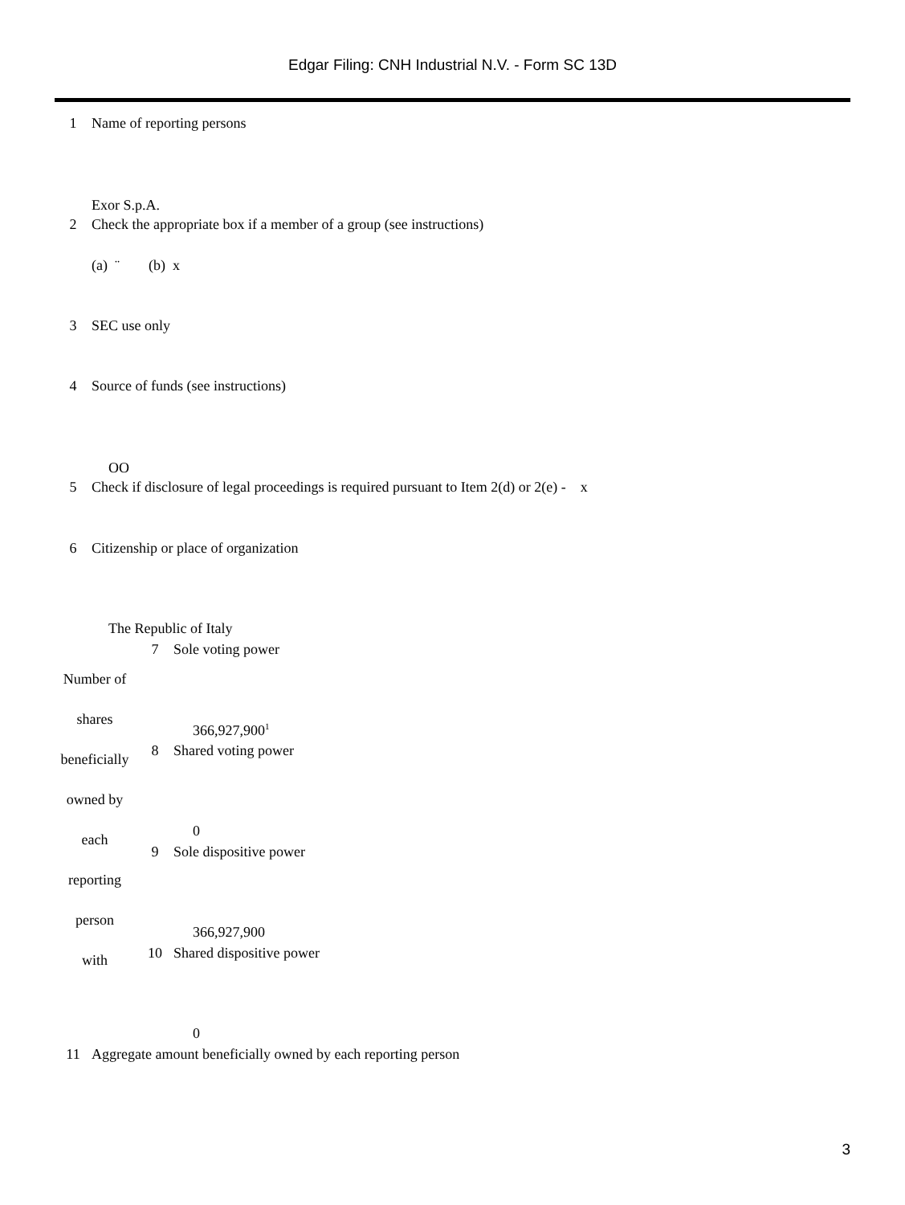Edgar Filing: CNH Industrial N.V. - Form SC 13D
1 Name of reporting persons
Exor S.p.A.
2 Check the appropriate box if a member of a group (see instructions)
(a) ¨ (b) x
3 SEC use only
4 Source of funds (see instructions)
OO
5 Check if disclosure of legal proceedings is required pursuant to Item 2(d) or 2(e) - x
6 Citizenship or place of organization
The Republic of Italy
Number of
shares
beneficially
owned by
each
reporting
person
with
7 Sole voting power
366,927,900<sup>1</sup>
8 Shared voting power
0
9 Sole dispositive power
366,927,900
10 Shared dispositive power
0
11 Aggregate amount beneficially owned by each reporting person
3